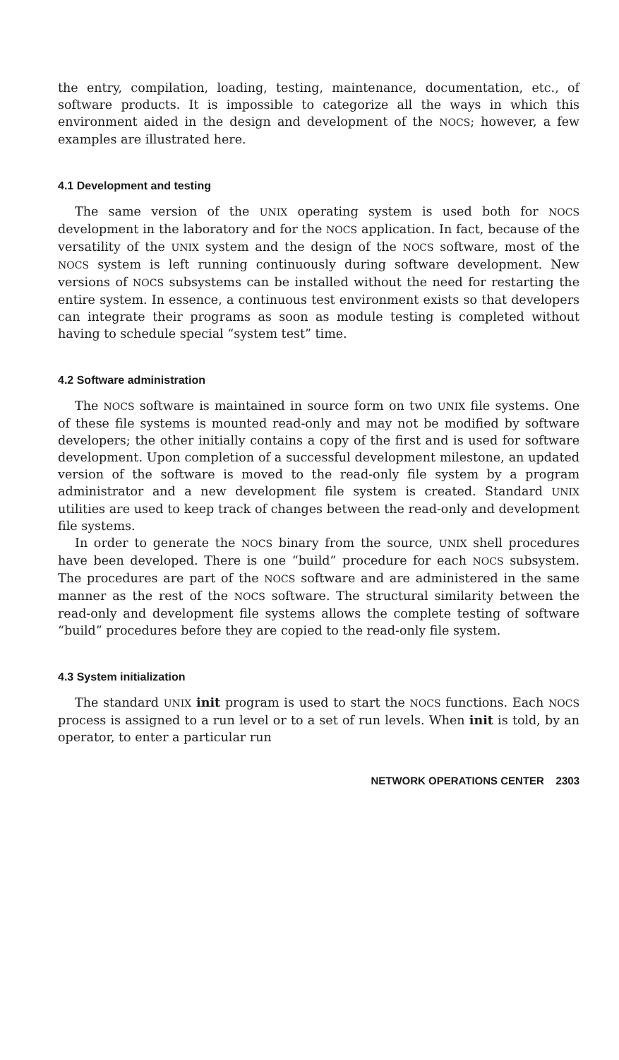the entry, compilation, loading, testing, maintenance, documentation, etc., of software products. It is impossible to categorize all the ways in which this environment aided in the design and development of the NOCS; however, a few examples are illustrated here.
4.1 Development and testing
The same version of the UNIX operating system is used both for NOCS development in the laboratory and for the NOCS application. In fact, because of the versatility of the UNIX system and the design of the NOCS software, most of the NOCS system is left running continuously during software development. New versions of NOCS subsystems can be installed without the need for restarting the entire system. In essence, a continuous test environment exists so that developers can integrate their programs as soon as module testing is completed without having to schedule special “system test” time.
4.2 Software administration
The NOCS software is maintained in source form on two UNIX file systems. One of these file systems is mounted read-only and may not be modified by software developers; the other initially contains a copy of the first and is used for software development. Upon completion of a successful development milestone, an updated version of the software is moved to the read-only file system by a program administrator and a new development file system is created. Standard UNIX utilities are used to keep track of changes between the read-only and development file systems.
In order to generate the NOCS binary from the source, UNIX shell procedures have been developed. There is one “build” procedure for each NOCS subsystem. The procedures are part of the NOCS software and are administered in the same manner as the rest of the NOCS software. The structural similarity between the read-only and development file systems allows the complete testing of software “build” procedures before they are copied to the read-only file system.
4.3 System initialization
The standard UNIX init program is used to start the NOCS functions. Each NOCS process is assigned to a run level or to a set of run levels. When init is told, by an operator, to enter a particular run
NETWORK OPERATIONS CENTER 2303